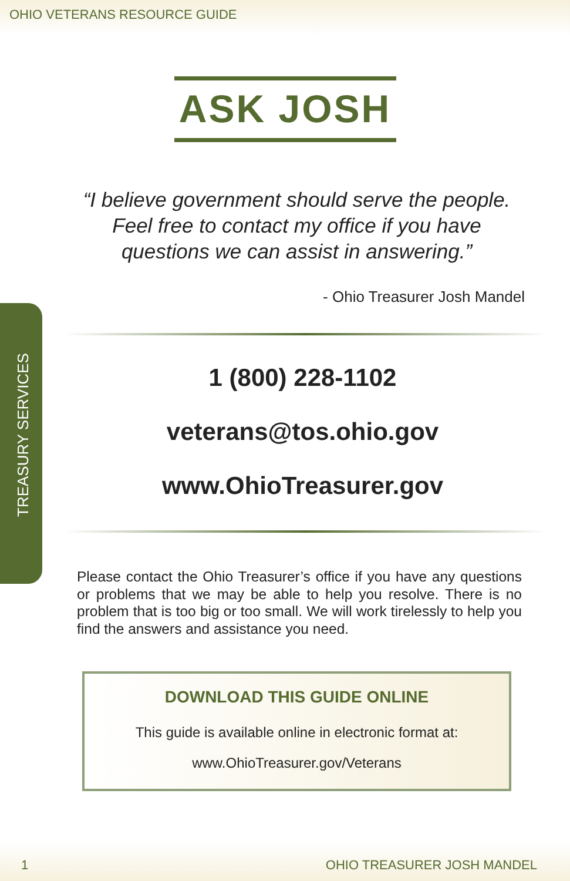OHIO VETERANS RESOURCE GUIDE
ASK JOSH
“I believe government should serve the people. Feel free to contact my office if you have questions we can assist in answering.”
- Ohio Treasurer Josh Mandel
1 (800) 228-1102
veterans@tos.ohio.gov
www.OhioTreasurer.gov
TREASURY SERVICES
Please contact the Ohio Treasurer’s office if you have any questions or problems that we may be able to help you resolve. There is no problem that is too big or too small. We will work tirelessly to help you find the answers and assistance you need.
DOWNLOAD THIS GUIDE ONLINE
This guide is available online in electronic format at:
www.OhioTreasurer.gov/Veterans
1 OHIO TREASURER JOSH MANDEL